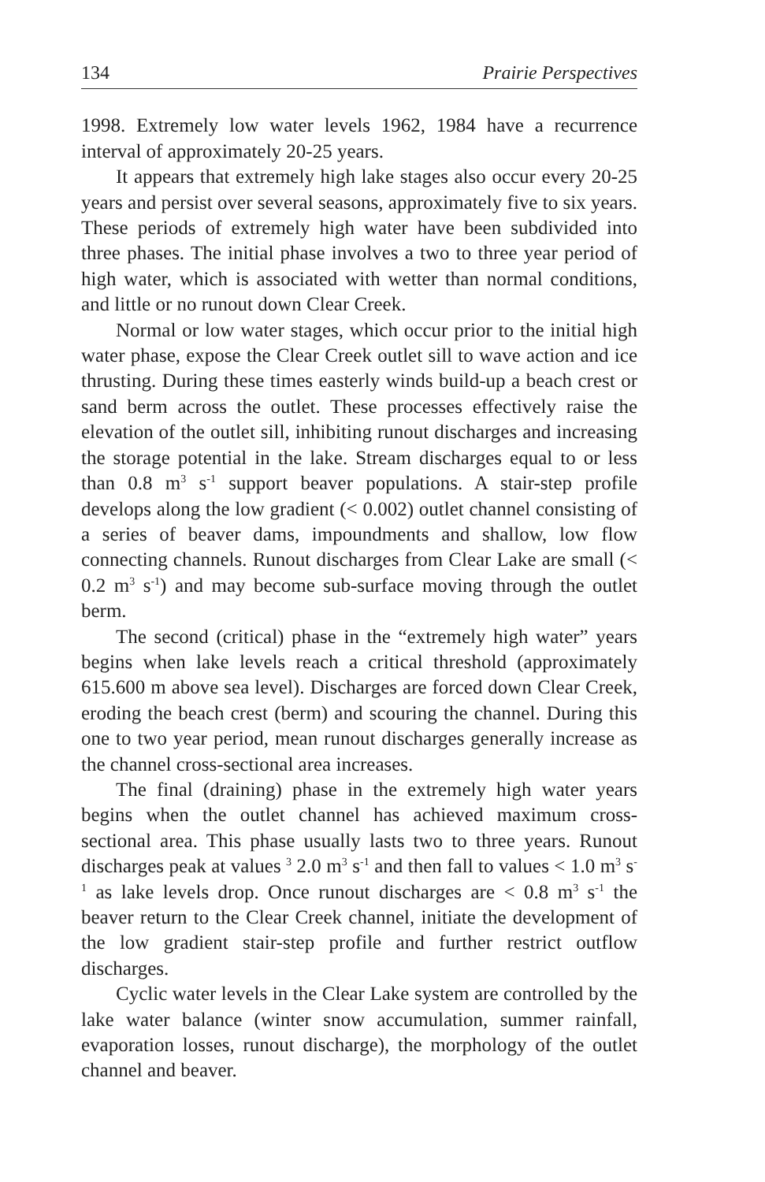134 Prairie Perspectives
1998. Extremely low water levels 1962, 1984 have a recurrence interval of approximately 20-25 years.
It appears that extremely high lake stages also occur every 20-25 years and persist over several seasons, approximately five to six years. These periods of extremely high water have been subdivided into three phases. The initial phase involves a two to three year period of high water, which is associated with wetter than normal conditions, and little or no runout down Clear Creek.
Normal or low water stages, which occur prior to the initial high water phase, expose the Clear Creek outlet sill to wave action and ice thrusting. During these times easterly winds build-up a beach crest or sand berm across the outlet. These processes effectively raise the elevation of the outlet sill, inhibiting runout discharges and increasing the storage potential in the lake. Stream discharges equal to or less than 0.8 m<sup>3</sup> s<sup>-1</sup> support beaver populations. A stair-step profile develops along the low gradient (< 0.002) outlet channel consisting of a series of beaver dams, impoundments and shallow, low flow connecting channels. Runout discharges from Clear Lake are small (< 0.2 m<sup>3</sup> s<sup>-1</sup>) and may become sub-surface moving through the outlet berm.
The second (critical) phase in the “extremely high water” years begins when lake levels reach a critical threshold (approximately 615.600 m above sea level). Discharges are forced down Clear Creek, eroding the beach crest (berm) and scouring the channel. During this one to two year period, mean runout discharges generally increase as the channel cross-sectional area increases.
The final (draining) phase in the extremely high water years begins when the outlet channel has achieved maximum cross-sectional area. This phase usually lasts two to three years. Runout discharges peak at values <sup>3</sup> 2.0 m<sup>3</sup> s<sup>-1</sup> and then fall to values < 1.0 m<sup>3</sup> s<sup>-1</sup> as lake levels drop. Once runout discharges are < 0.8 m<sup>3</sup> s<sup>-1</sup> the beaver return to the Clear Creek channel, initiate the development of the low gradient stair-step profile and further restrict outflow discharges.
Cyclic water levels in the Clear Lake system are controlled by the lake water balance (winter snow accumulation, summer rainfall, evaporation losses, runout discharge), the morphology of the outlet channel and beaver.